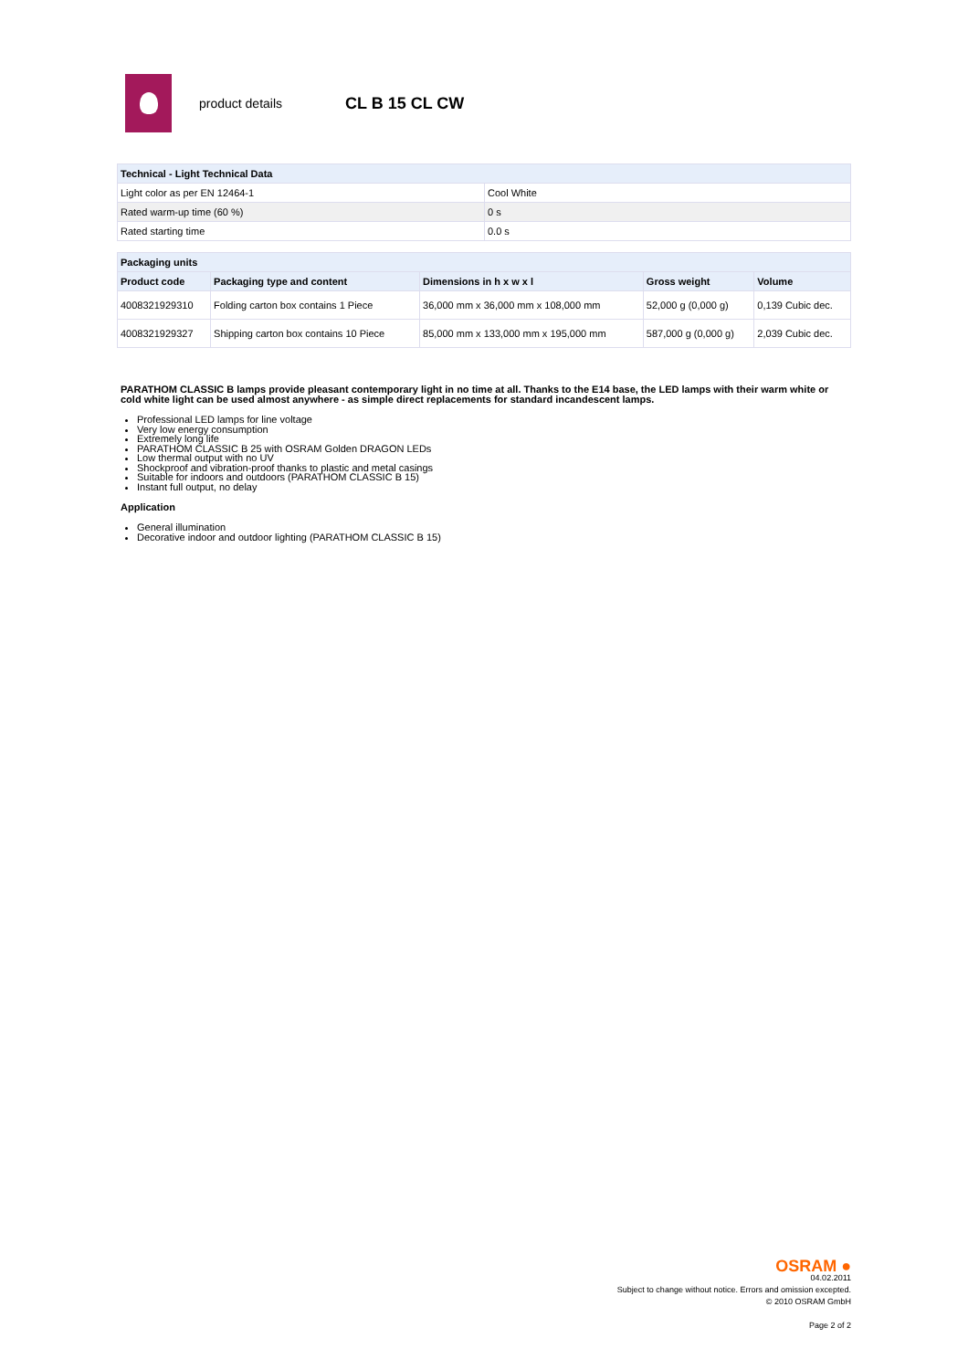product details
CL B 15 CL CW
| Technical - Light Technical Data | |
| Light color as per EN 12464-1 | Cool White |
| Rated warm-up time (60 %) | 0 s |
| Rated starting time | 0.0 s |
| Packaging units | | | | |
| Product code | Packaging type and content | Dimensions in h x w x l | Gross weight | Volume |
| 4008321929310 | Folding carton box contains 1 Piece | 36,000 mm x 36,000 mm x 108,000 mm | 52,000 g (0,000 g) | 0,139 Cubic dec. |
| 4008321929327 | Shipping carton box contains 10 Piece | 85,000 mm x 133,000 mm x 195,000 mm | 587,000 g (0,000 g) | 2,039 Cubic dec. |
PARATHOM CLASSIC B lamps provide pleasant contemporary light in no time at all. Thanks to the E14 base, the LED lamps with their warm white or cold white light can be used almost anywhere - as simple direct replacements for standard incandescent lamps.
Professional LED lamps for line voltage
Very low energy consumption
Extremely long life
PARATHOM CLASSIC B 25 with OSRAM Golden DRAGON LEDs
Low thermal output with no UV
Shockproof and vibration-proof thanks to plastic and metal casings
Suitable for indoors and outdoors (PARATHOM CLASSIC B 15)
Instant full output, no delay
Application
General illumination
Decorative indoor and outdoor lighting (PARATHOM CLASSIC B 15)
OSRAM ●
04.02.2011
Subject to change without notice. Errors and omission excepted.
© 2010 OSRAM GmbH
Page 2 of 2